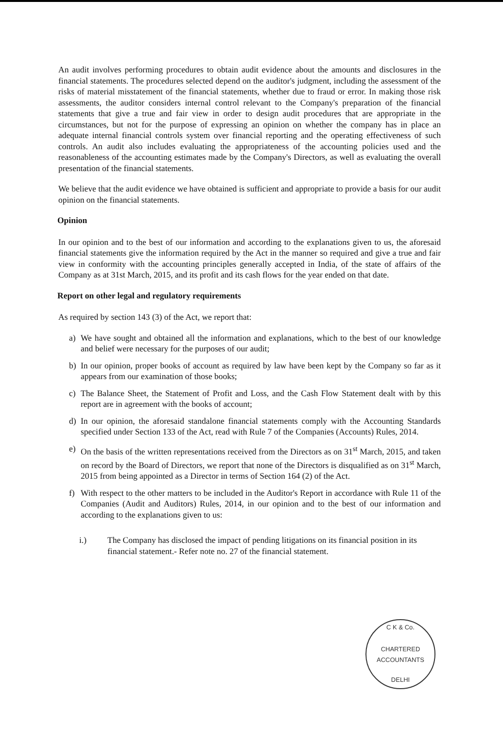An audit involves performing procedures to obtain audit evidence about the amounts and disclosures in the financial statements. The procedures selected depend on the auditor's judgment, including the assessment of the risks of material misstatement of the financial statements, whether due to fraud or error. In making those risk assessments, the auditor considers internal control relevant to the Company's preparation of the financial statements that give a true and fair view in order to design audit procedures that are appropriate in the circumstances, but not for the purpose of expressing an opinion on whether the company has in place an adequate internal financial controls system over financial reporting and the operating effectiveness of such controls. An audit also includes evaluating the appropriateness of the accounting policies used and the reasonableness of the accounting estimates made by the Company's Directors, as well as evaluating the overall presentation of the financial statements.
We believe that the audit evidence we have obtained is sufficient and appropriate to provide a basis for our audit opinion on the financial statements.
Opinion
In our opinion and to the best of our information and according to the explanations given to us, the aforesaid financial statements give the information required by the Act in the manner so required and give a true and fair view in conformity with the accounting principles generally accepted in India, of the state of affairs of the Company as at 31st March, 2015, and its profit and its cash flows for the year ended on that date.
Report on other legal and regulatory requirements
As required by section 143 (3) of the Act, we report that:
a) We have sought and obtained all the information and explanations, which to the best of our knowledge and belief were necessary for the purposes of our audit;
b) In our opinion, proper books of account as required by law have been kept by the Company so far as it appears from our examination of those books;
c) The Balance Sheet, the Statement of Profit and Loss, and the Cash Flow Statement dealt with by this report are in agreement with the books of account;
d) In our opinion, the aforesaid standalone financial statements comply with the Accounting Standards specified under Section 133 of the Act, read with Rule 7 of the Companies (Accounts) Rules, 2014.
e) On the basis of the written representations received from the Directors as on 31<sup>st</sup> March, 2015, and taken on record by the Board of Directors, we report that none of the Directors is disqualified as on 31<sup>st</sup> March, 2015 from being appointed as a Director in terms of Section 164 (2) of the Act.
f) With respect to the other matters to be included in the Auditor's Report in accordance with Rule 11 of the Companies (Audit and Auditors) Rules, 2014, in our opinion and to the best of our information and according to the explanations given to us:
i.) The Company has disclosed the impact of pending litigations on its financial position in its financial statement.- Refer note no. 27 of the financial statement.
C K & Co.
CHARTERED
ACCOUNTANTS
DELHI